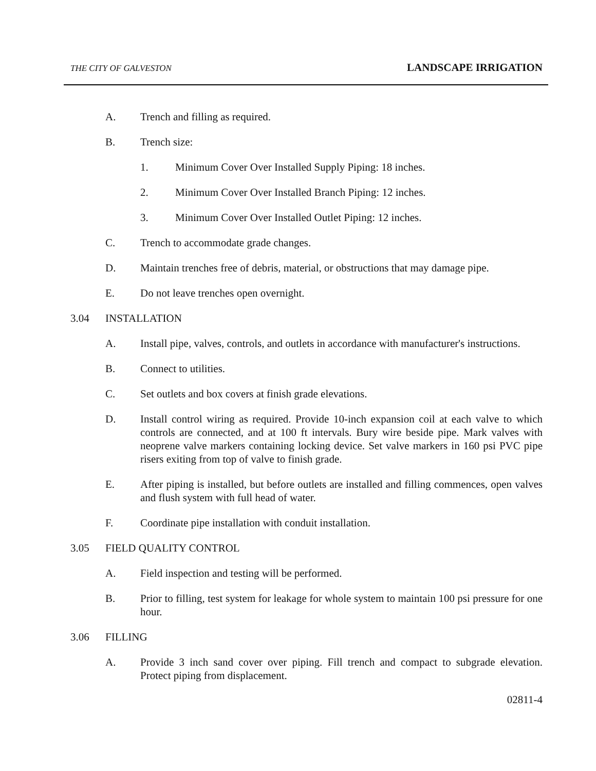THE CITY OF GALVESTON LANDSCAPE IRRIGATION
A. Trench and filling as required.
B. Trench size:
1. Minimum Cover Over Installed Supply Piping: 18 inches.
2. Minimum Cover Over Installed Branch Piping: 12 inches.
3. Minimum Cover Over Installed Outlet Piping: 12 inches.
C. Trench to accommodate grade changes.
D. Maintain trenches free of debris, material, or obstructions that may damage pipe.
E. Do not leave trenches open overnight.
3.04 INSTALLATION
A. Install pipe, valves, controls, and outlets in accordance with manufacturer's instructions.
B. Connect to utilities.
C. Set outlets and box covers at finish grade elevations.
D. Install control wiring as required. Provide 10-inch expansion coil at each valve to which controls are connected, and at 100 ft intervals. Bury wire beside pipe. Mark valves with neoprene valve markers containing locking device. Set valve markers in 160 psi PVC pipe risers exiting from top of valve to finish grade.
E. After piping is installed, but before outlets are installed and filling commences, open valves and flush system with full head of water.
F. Coordinate pipe installation with conduit installation.
3.05 FIELD QUALITY CONTROL
A. Field inspection and testing will be performed.
B. Prior to filling, test system for leakage for whole system to maintain 100 psi pressure for one hour.
3.06 FILLING
A. Provide 3 inch sand cover over piping. Fill trench and compact to subgrade elevation. Protect piping from displacement.
02811-4